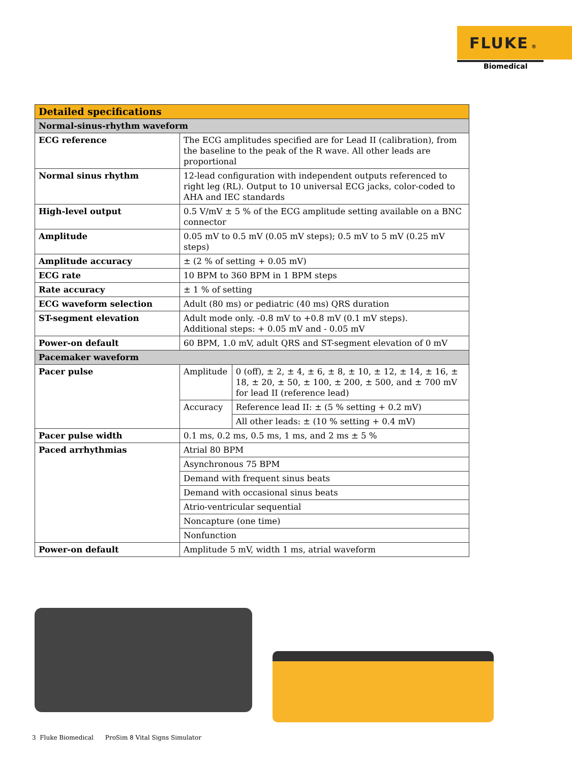FLUKE ®
Biomedical
| Detailed specifications | | |
| --- | --- | --- |
| Normal-sinus-rhythm waveform | | |
| ECG reference | The ECG amplitudes specified are for Lead II (calibration), from the baseline to the peak of the R wave. All other leads are proportional | |
| Normal sinus rhythm | 12-lead configuration with independent outputs referenced to right leg (RL). Output to 10 universal ECG jacks, color-coded to AHA and IEC standards | |
| High-level output | 0.5 V/mV ± 5 % of the ECG amplitude setting available on a BNC connector | |
| Amplitude | 0.05 mV to 0.5 mV (0.05 mV steps); 0.5 mV to 5 mV (0.25 mV steps) | |
| Amplitude accuracy | ± (2 % of setting + 0.05 mV) | |
| ECG rate | 10 BPM to 360 BPM in 1 BPM steps | |
| Rate accuracy | ± 1 % of setting | |
| ECG waveform selection | Adult (80 ms) or pediatric (40 ms) QRS duration | |
| ST-segment elevation | Adult mode only. -0.8 mV to +0.8 mV (0.1 mV steps). Additional steps: + 0.05 mV and - 0.05 mV | |
| Power-on default | 60 BPM, 1.0 mV, adult QRS and ST-segment elevation of 0 mV | |
| Pacemaker waveform | | |
| Pacer pulse | Amplitude | 0 (off), ± 2, ± 4, ± 6, ± 8, ± 10, ± 12, ± 14, ± 16, ± 18, ± 20, ± 50, ± 100, ± 200, ± 500, and ± 700 mV for lead II (reference lead) |
| | Accuracy | Reference lead II: ± (5 % setting + 0.2 mV) |
| | | All other leads: ± (10 % setting + 0.4 mV) |
| Pacer pulse width | 0.1 ms, 0.2 ms, 0.5 ms, 1 ms, and 2 ms ± 5 % | |
| Paced arrhythmias | Atrial 80 BPM | |
| | Asynchronous 75 BPM | |
| | Demand with frequent sinus beats | |
| | Demand with occasional sinus beats | |
| | Atrio-ventricular sequential | |
| | Noncapture (one time) | |
| | Nonfunction | |
| Power-on default | Amplitude 5 mV, width 1 ms, atrial waveform | |
3 Fluke Biomedical ProSim 8 Vital Signs Simulator